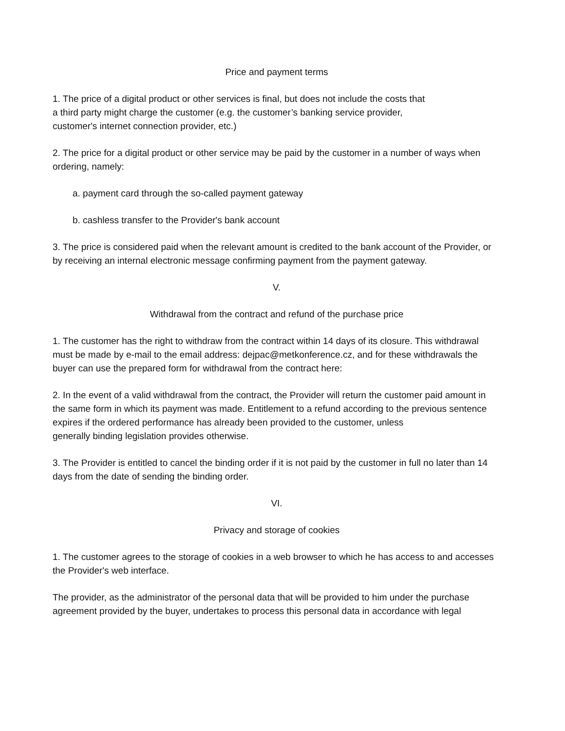Price and payment terms
1. The price of a digital product or other services is final, but does not include the costs that
a third party might charge the customer (e.g. the customer’s banking service provider,
customer's internet connection provider, etc.)
2. The price for a digital product or other service may be paid by the customer in a number of ways when ordering, namely:
a. payment card through the so-called payment gateway
b. cashless transfer to the Provider's bank account
3. The price is considered paid when the relevant amount is credited to the bank account of the Provider, or by receiving an internal electronic message confirming payment from the payment gateway.
V.
Withdrawal from the contract and refund of the purchase price
1. The customer has the right to withdraw from the contract within 14 days of its closure. This withdrawal must be made by e-mail to the email address: dejpac@metkonference.cz, and for these withdrawals the buyer can use the prepared form for withdrawal from the contract here:
2. In the event of a valid withdrawal from the contract, the Provider will return the customer paid amount in the same form in which its payment was made. Entitlement to a refund according to the previous sentence expires if the ordered performance has already been provided to the customer, unless
generally binding legislation provides otherwise.
3. The Provider is entitled to cancel the binding order if it is not paid by the customer in full no later than 14 days from the date of sending the binding order.
VI.
Privacy and storage of cookies
1. The customer agrees to the storage of cookies in a web browser to which he has access to and accesses the Provider's web interface.
The provider, as the administrator of the personal data that will be provided to him under the purchase agreement provided by the buyer, undertakes to process this personal data in accordance with legal